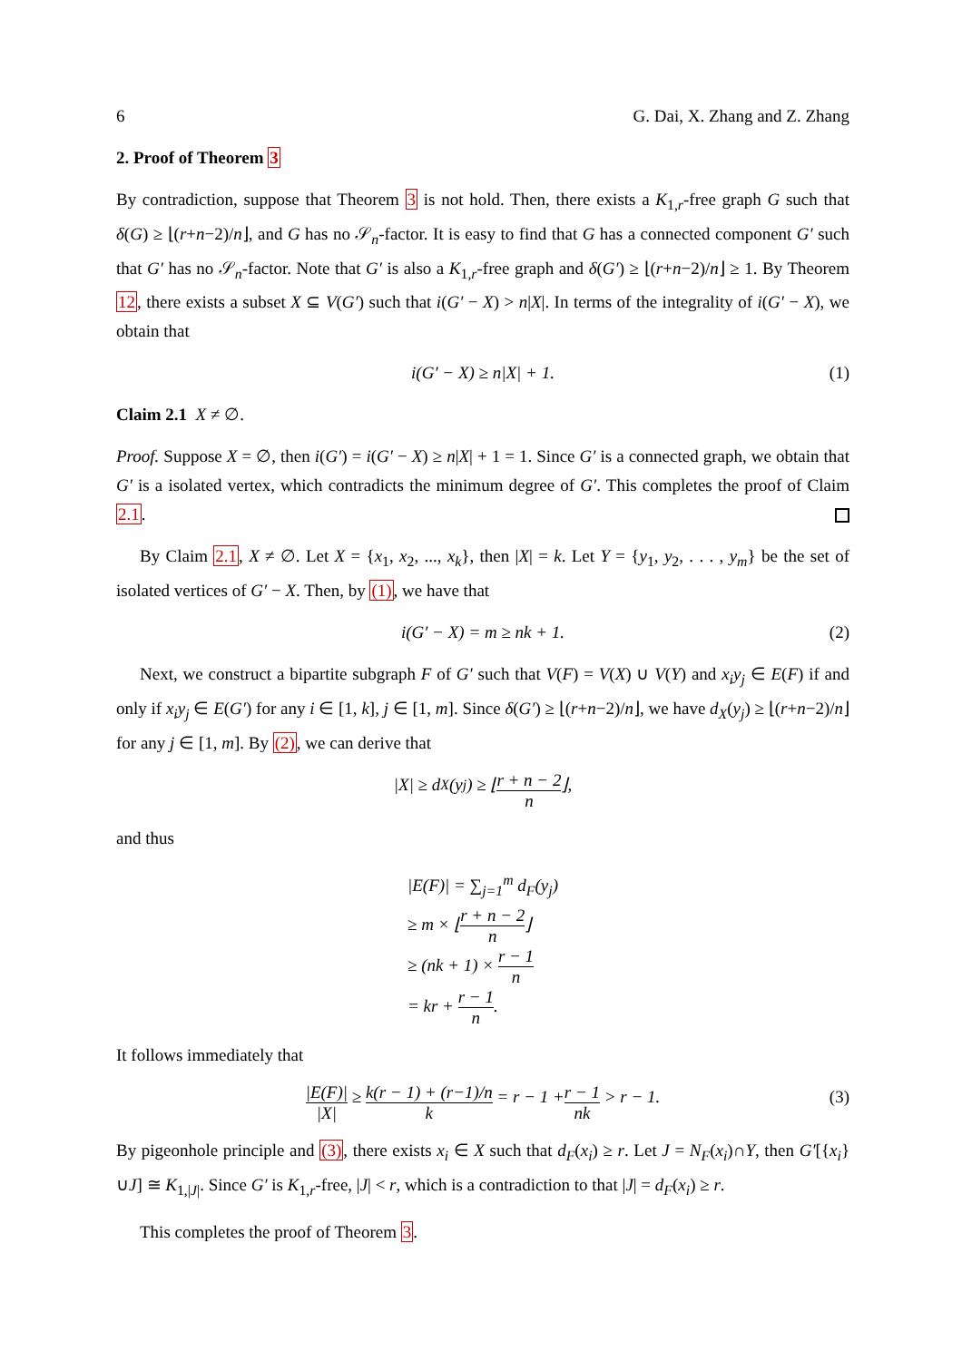6 G. Dai, X. Zhang and Z. Zhang
2. Proof of Theorem 3
By contradiction, suppose that Theorem 3 is not hold. Then, there exists a K<sub>1,r</sub>-free graph G such that δ(G) ≥ ⌊(r+n−2)/n⌋, and G has no 𝒮<sub>n</sub>-factor. It is easy to find that G has a connected component G′ such that G′ has no 𝒮<sub>n</sub>-factor. Note that G′ is also a K<sub>1,r</sub>-free graph and δ(G′) ≥ ⌊(r+n−2)/n⌋ ≥ 1. By Theorem 12, there exists a subset X ⊆ V(G′) such that i(G′ − X) > n|X|. In terms of the integrality of i(G′ − X), we obtain that
i(G′ − X) ≥ n|X| + 1. (1)
Claim 2.1 X ≠ ∅.
Proof. Suppose X = ∅, then i(G′) = i(G′ − X) ≥ n|X| + 1 = 1. Since G′ is a connected graph, we obtain that G′ is a isolated vertex, which contradicts the minimum degree of G′. This completes the proof of Claim 2.1.
By Claim 2.1, X ≠ ∅. Let X = {x<sub>1</sub>, x<sub>2</sub>, ..., x<sub>k</sub>}, then |X| = k. Let Y = {y<sub>1</sub>, y<sub>2</sub>, . . . , y<sub>m</sub>} be the set of isolated vertices of G′ − X. Then, by (1), we have that
i(G′ − X) = m ≥ nk + 1. (2)
Next, we construct a bipartite subgraph F of G′ such that V(F) = V(X) ∪ V(Y) and x<sub>i</sub>y<sub>j</sub> ∈ E(F) if and only if x<sub>i</sub>y<sub>j</sub> ∈ E(G′) for any i ∈ [1, k], j ∈ [1, m]. Since δ(G′) ≥ ⌊(r+n−2)/n⌋, we have d<sub>X</sub>(y<sub>j</sub>) ≥ ⌊(r+n−2)/n⌋ for any j ∈ [1, m]. By (2), we can derive that
|X| ≥ d<sub>X</sub>(y<sub>j</sub>) ≥ ⌊ r + n − 2 n ⌋,
and thus
|E(F)| = ∑<sub>j=1</sub><sup>m</sup> d<sub>F</sub>(y<sub>j</sub>)
≥ m × ⌊r + n − 2 n⌋
≥ (nk + 1) × r − 1 n
= kr + r − 1 n.
It follows immediately that
|E(F)| |X| ≥ k(r − 1) + (r−1)/n k = r − 1 + r − 1 nk > r − 1. (3)
By pigeonhole principle and (3), there exists x<sub>i</sub> ∈ X such that d<sub>F</sub>(x<sub>i</sub>) ≥ r. Let J = N<sub>F</sub>(x<sub>i</sub>)∩Y, then G′[{x<sub>i</sub>}∪J] ≅ K<sub>1,|J|</sub>. Since G′ is K<sub>1,r</sub>-free, |J| < r, which is a contradiction to that |J| = d<sub>F</sub>(x<sub>i</sub>) ≥ r.
This completes the proof of Theorem 3.